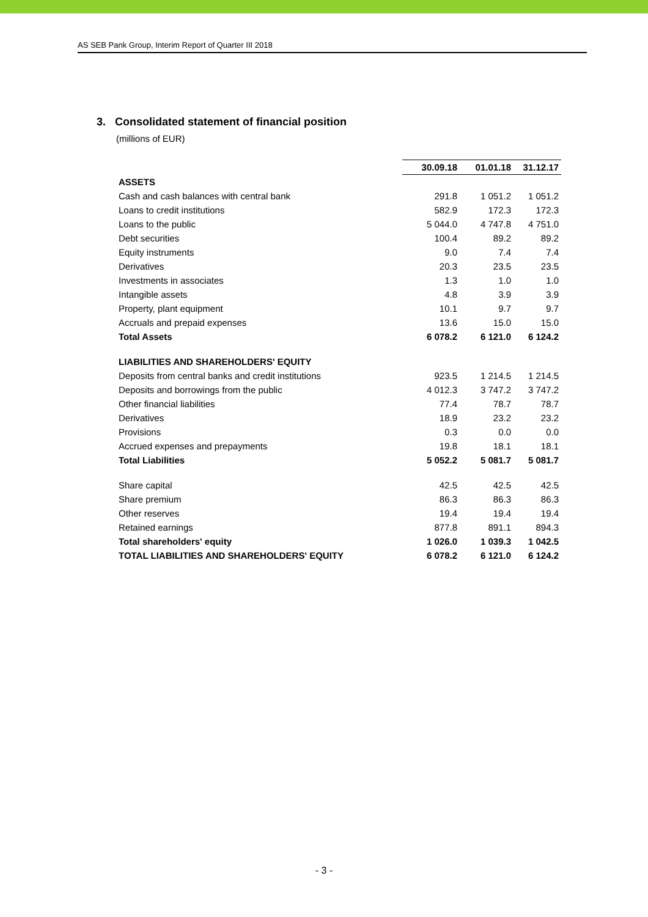AS SEB Pank Group, Interim Report of Quarter III 2018
3. Consolidated statement of financial position
(millions of EUR)
| | 30.09.18 | 01.01.18 | 31.12.17 |
| --- | --- | --- | --- |
| ASSETS | | | |
| Cash and cash balances with central bank | 291.8 | 1 051.2 | 1 051.2 |
| Loans to credit institutions | 582.9 | 172.3 | 172.3 |
| Loans to the public | 5 044.0 | 4 747.8 | 4 751.0 |
| Debt securities | 100.4 | 89.2 | 89.2 |
| Equity instruments | 9.0 | 7.4 | 7.4 |
| Derivatives | 20.3 | 23.5 | 23.5 |
| Investments in associates | 1.3 | 1.0 | 1.0 |
| Intangible assets | 4.8 | 3.9 | 3.9 |
| Property, plant equipment | 10.1 | 9.7 | 9.7 |
| Accruals and prepaid expenses | 13.6 | 15.0 | 15.0 |
| Total Assets | 6 078.2 | 6 121.0 | 6 124.2 |
| LIABILITIES AND SHAREHOLDERS' EQUITY | | | |
| Deposits from central banks and credit institutions | 923.5 | 1 214.5 | 1 214.5 |
| Deposits and borrowings from the public | 4 012.3 | 3 747.2 | 3 747.2 |
| Other financial liabilities | 77.4 | 78.7 | 78.7 |
| Derivatives | 18.9 | 23.2 | 23.2 |
| Provisions | 0.3 | 0.0 | 0.0 |
| Accrued expenses and prepayments | 19.8 | 18.1 | 18.1 |
| Total Liabilities | 5 052.2 | 5 081.7 | 5 081.7 |
| Share capital | 42.5 | 42.5 | 42.5 |
| Share premium | 86.3 | 86.3 | 86.3 |
| Other reserves | 19.4 | 19.4 | 19.4 |
| Retained earnings | 877.8 | 891.1 | 894.3 |
| Total shareholders' equity | 1 026.0 | 1 039.3 | 1 042.5 |
| TOTAL LIABILITIES AND SHAREHOLDERS' EQUITY | 6 078.2 | 6 121.0 | 6 124.2 |
- 3 -